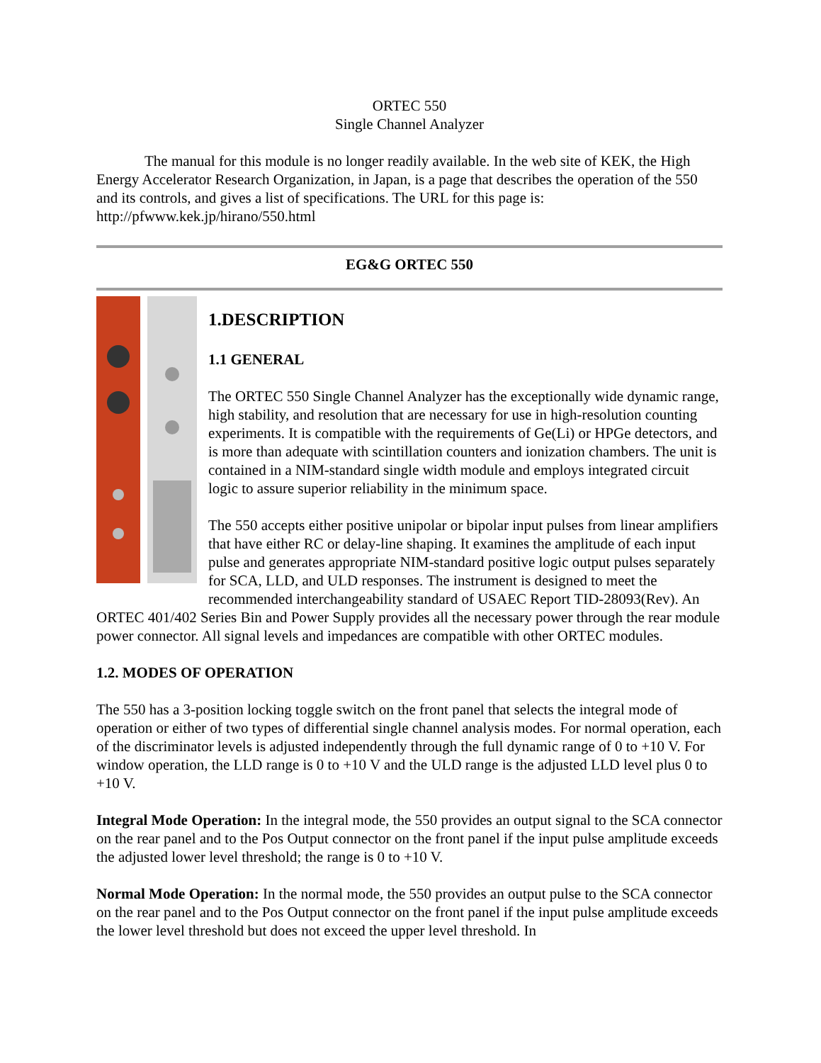ORTEC 550
Single Channel Analyzer
The manual for this module is no longer readily available. In the web site of KEK, the High Energy Accelerator Research Organization, in Japan, is a page that describes the operation of the 550 and its controls, and gives a list of specifications. The URL for this page is: http://pfwww.kek.jp/hirano/550.html
EG&G ORTEC 550
1.DESCRIPTION
1.1 GENERAL
The ORTEC 550 Single Channel Analyzer has the exceptionally wide dynamic range, high stability, and resolution that are necessary for use in high-resolution counting experiments. It is compatible with the requirements of Ge(Li) or HPGe detectors, and is more than adequate with scintillation counters and ionization chambers. The unit is contained in a NIM-standard single width module and employs integrated circuit logic to assure superior reliability in the minimum space.
The 550 accepts either positive unipolar or bipolar input pulses from linear amplifiers that have either RC or delay-line shaping. It examines the amplitude of each input pulse and generates appropriate NIM-standard positive logic output pulses separately for SCA, LLD, and ULD responses. The instrument is designed to meet the recommended interchangeability standard of USAEC Report TID-28093(Rev). An ORTEC 401/402 Series Bin and Power Supply provides all the necessary power through the rear module power connector. All signal levels and impedances are compatible with other ORTEC modules.
1.2. MODES OF OPERATION
The 550 has a 3-position locking toggle switch on the front panel that selects the integral mode of operation or either of two types of differential single channel analysis modes. For normal operation, each of the discriminator levels is adjusted independently through the full dynamic range of 0 to +10 V. For window operation, the LLD range is 0 to +10 V and the ULD range is the adjusted LLD level plus 0 to +10 V.
Integral Mode Operation: In the integral mode, the 550 provides an output signal to the SCA connector on the rear panel and to the Pos Output connector on the front panel if the input pulse amplitude exceeds the adjusted lower level threshold; the range is 0 to +10 V.
Normal Mode Operation: In the normal mode, the 550 provides an output pulse to the SCA connector on the rear panel and to the Pos Output connector on the front panel if the input pulse amplitude exceeds the lower level threshold but does not exceed the upper level threshold. In